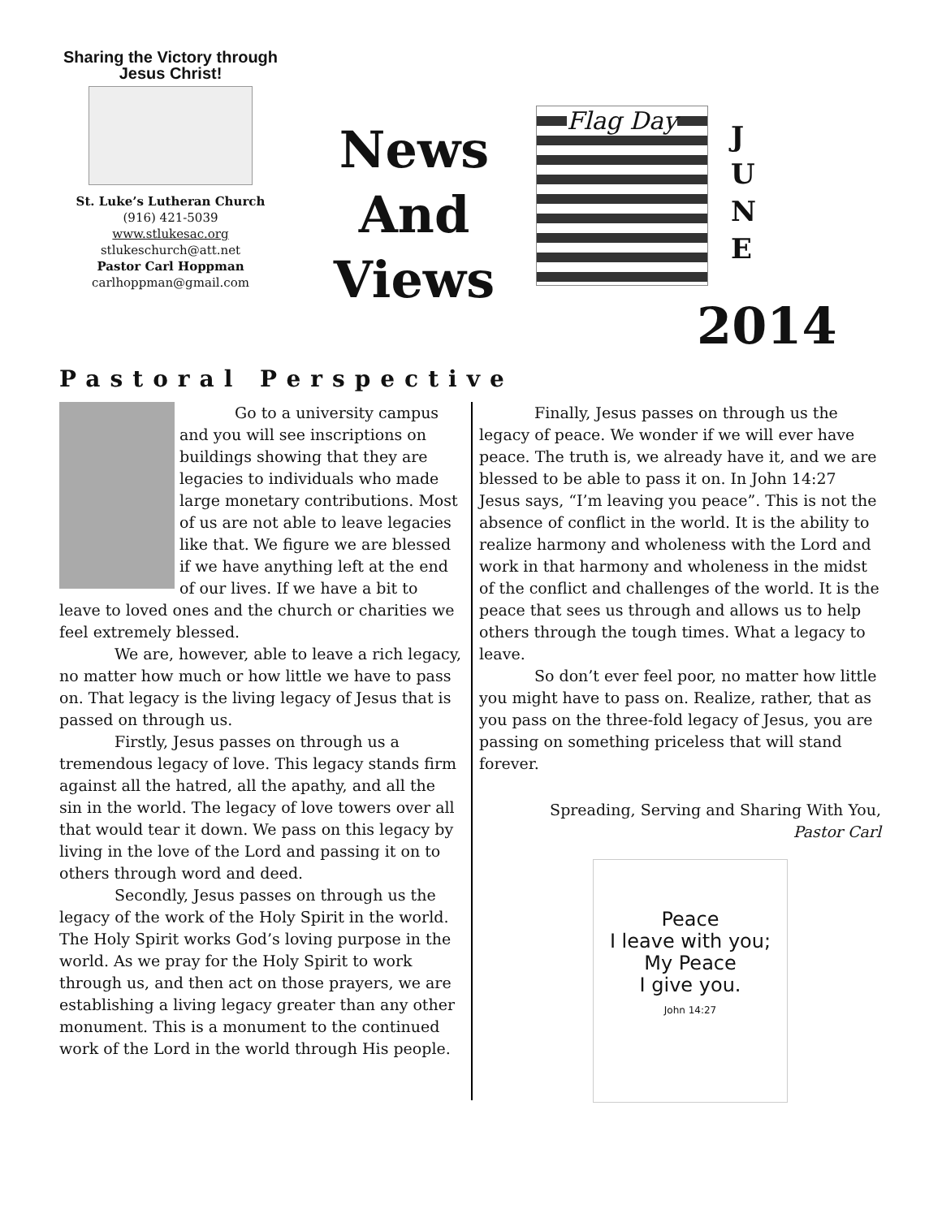Sharing the Victory through Jesus Christ!
St. Luke’s Lutheran Church
(916) 421-5039
www.stlukesac.org
stlukeschurch@att.net
Pastor Carl Hoppman
carlhoppman@gmail.com
News
And
Views
Flag Day
J
U
N
E
2014
Pastoral Perspective
Go to a university campus and you will see inscriptions on buildings showing that they are legacies to individuals who made large monetary contributions. Most of us are not able to leave legacies like that. We figure we are blessed if we have anything left at the end of our lives. If we have a bit to leave to loved ones and the church or charities we feel extremely blessed.
We are, however, able to leave a rich legacy, no matter how much or how little we have to pass on. That legacy is the living legacy of Jesus that is passed on through us.
Firstly, Jesus passes on through us a tremendous legacy of love. This legacy stands firm against all the hatred, all the apathy, and all the sin in the world. The legacy of love towers over all that would tear it down. We pass on this legacy by living in the love of the Lord and passing it on to others through word and deed.
Secondly, Jesus passes on through us the legacy of the work of the Holy Spirit in the world. The Holy Spirit works God’s loving purpose in the world. As we pray for the Holy Spirit to work through us, and then act on those prayers, we are establishing a living legacy greater than any other monument. This is a monument to the continued work of the Lord in the world through His people.
Finally, Jesus passes on through us the legacy of peace. We wonder if we will ever have peace. The truth is, we already have it, and we are blessed to be able to pass it on. In John 14:27 Jesus says, “I’m leaving you peace”. This is not the absence of conflict in the world. It is the ability to realize harmony and wholeness with the Lord and work in that harmony and wholeness in the midst of the conflict and challenges of the world. It is the peace that sees us through and allows us to help others through the tough times. What a legacy to leave.
So don’t ever feel poor, no matter how little you might have to pass on. Realize, rather, that as you pass on the three-fold legacy of Jesus, you are passing on something priceless that will stand forever.
Spreading, Serving and Sharing With You,
Pastor Carl
Peace
I leave with you;
My Peace
I give you.
John 14:27